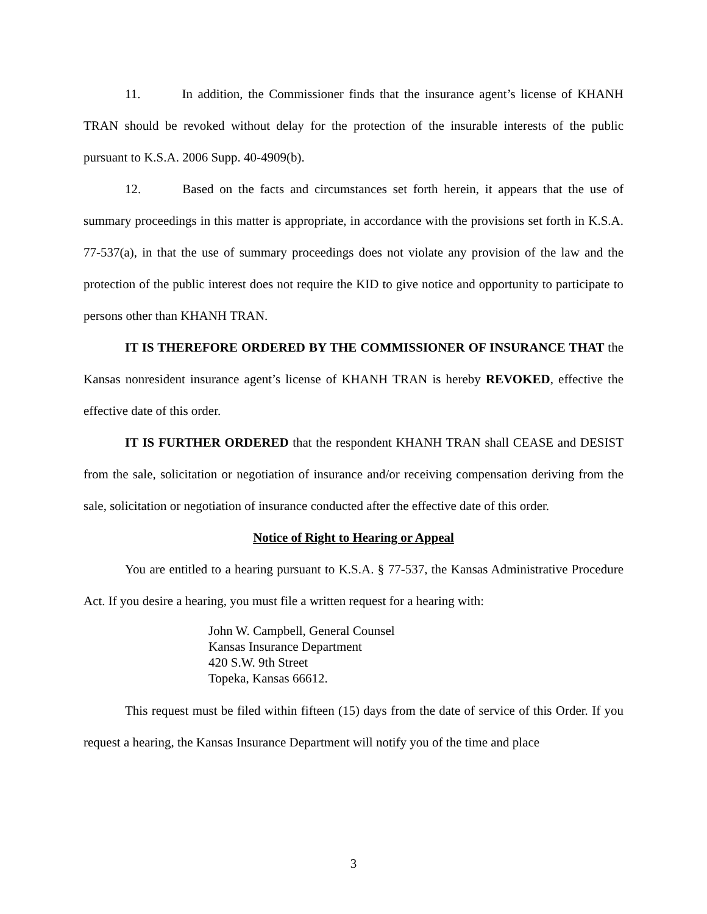11. In addition, the Commissioner finds that the insurance agent’s license of KHANH TRAN should be revoked without delay for the protection of the insurable interests of the public pursuant to K.S.A. 2006 Supp. 40-4909(b).
12. Based on the facts and circumstances set forth herein, it appears that the use of summary proceedings in this matter is appropriate, in accordance with the provisions set forth in K.S.A. 77-537(a), in that the use of summary proceedings does not violate any provision of the law and the protection of the public interest does not require the KID to give notice and opportunity to participate to persons other than KHANH TRAN.
IT IS THEREFORE ORDERED BY THE COMMISSIONER OF INSURANCE THAT the Kansas nonresident insurance agent’s license of KHANH TRAN is hereby REVOKED, effective the effective date of this order.
IT IS FURTHER ORDERED that the respondent KHANH TRAN shall CEASE and DESIST from the sale, solicitation or negotiation of insurance and/or receiving compensation deriving from the sale, solicitation or negotiation of insurance conducted after the effective date of this order.
Notice of Right to Hearing or Appeal
You are entitled to a hearing pursuant to K.S.A. § 77-537, the Kansas Administrative Procedure Act. If you desire a hearing, you must file a written request for a hearing with:
John W. Campbell, General Counsel
Kansas Insurance Department
420 S.W. 9th Street
Topeka, Kansas 66612.
This request must be filed within fifteen (15) days from the date of service of this Order. If you request a hearing, the Kansas Insurance Department will notify you of the time and place
3